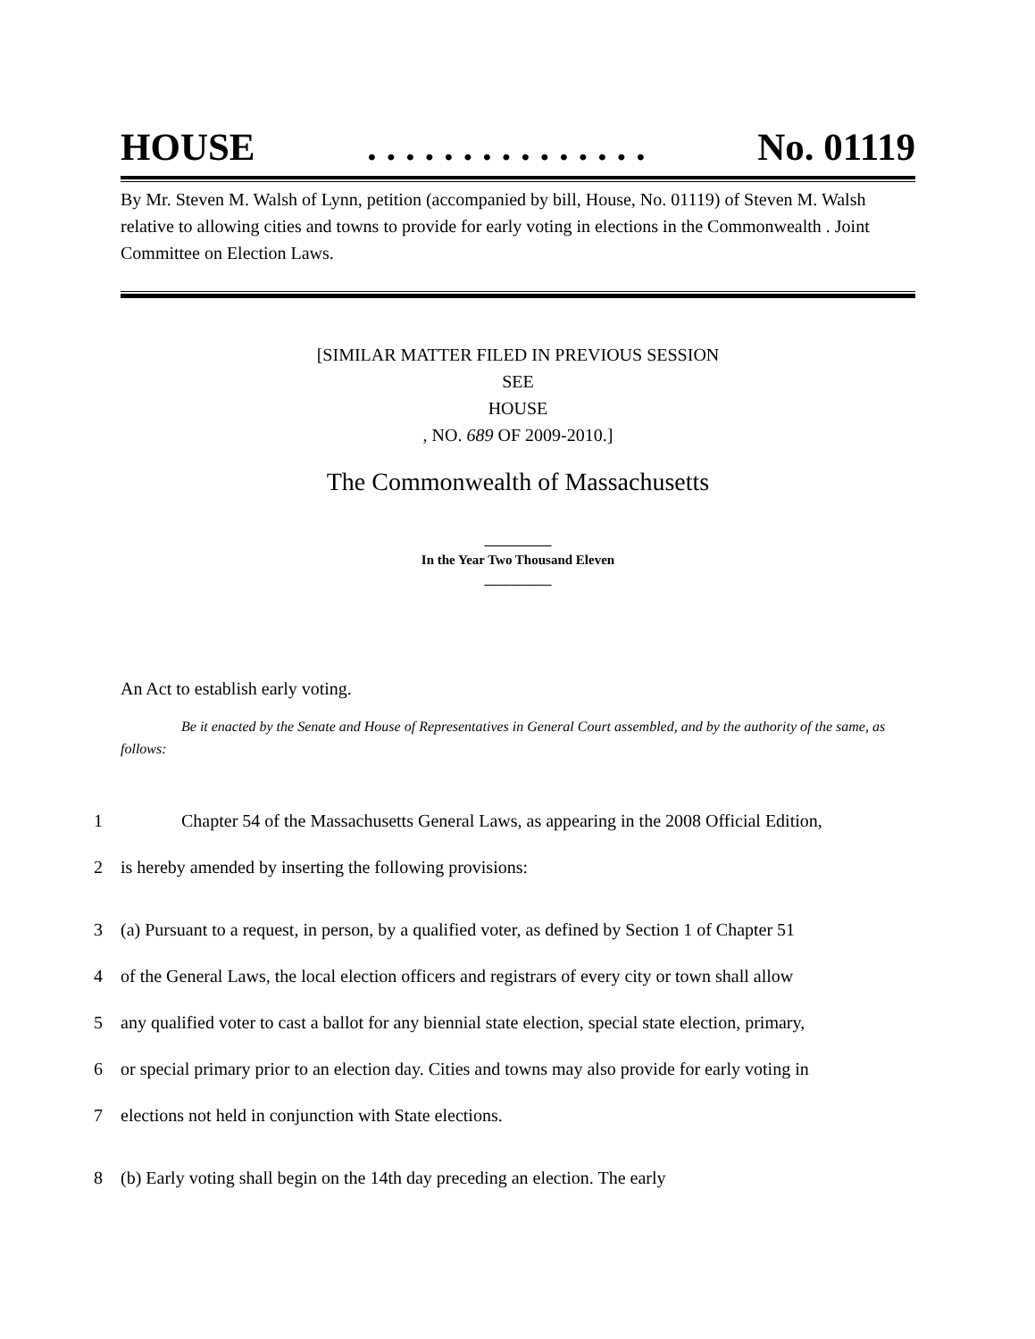HOUSE. . . . . . . . . . . . . . . No. 01119
By Mr. Steven M. Walsh of Lynn, petition (accompanied by bill, House, No. 01119) of Steven M. Walsh relative to allowing cities and towns to provide for early voting in elections in the Commonwealth . Joint Committee on Election Laws.
[SIMILAR MATTER FILED IN PREVIOUS SESSION
SEE
HOUSE
, NO. 689 OF 2009-2010.]
The Commonwealth of Massachusetts
__________
In the Year Two Thousand Eleven
__________
An Act to establish early voting.
Be it enacted by the Senate and House of Representatives in General Court assembled, and by the authority of the same, as follows:
1 Chapter 54 of the Massachusetts General Laws, as appearing in the 2008 Official Edition,
2 is hereby amended by inserting the following provisions:
3 (a) Pursuant to a request, in person, by a qualified voter, as defined by Section 1 of Chapter 51
4 of the General Laws, the local election officers and registrars of every city or town shall allow
5 any qualified voter to cast a ballot for any biennial state election, special state election, primary,
6 or special primary prior to an election day. Cities and towns may also provide for early voting in
7 elections not held in conjunction with State elections.
8 (b) Early voting shall begin on the 14th day preceding an election. The early